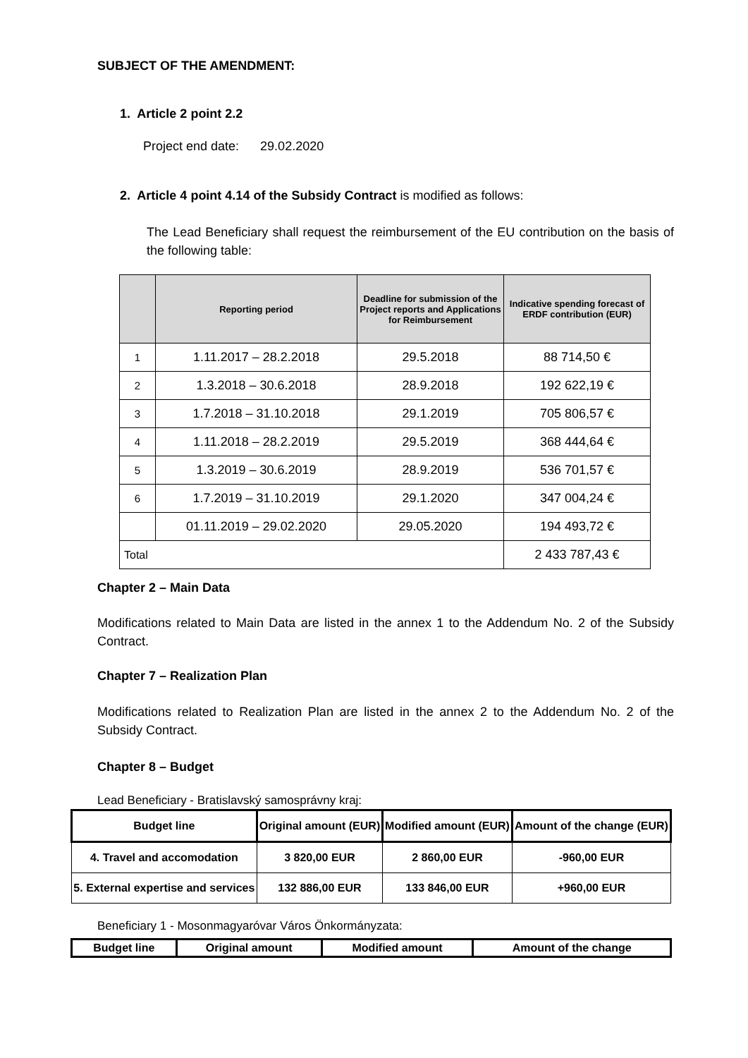SUBJECT OF THE AMENDMENT:
1. Article 2 point 2.2
Project end date: 29.02.2020
2. Article 4 point 4.14 of the Subsidy Contract is modified as follows:
The Lead Beneficiary shall request the reimbursement of the EU contribution on the basis of the following table:
| | Reporting period | Deadline for submission of the Project reports and Applications for Reimbursement | Indicative spending forecast of ERDF contribution (EUR) |
| --- | --- | --- | --- |
| 1 | 1.11.2017 – 28.2.2018 | 29.5.2018 | 88 714,50 € |
| 2 | 1.3.2018 – 30.6.2018 | 28.9.2018 | 192 622,19 € |
| 3 | 1.7.2018 – 31.10.2018 | 29.1.2019 | 705 806,57 € |
| 4 | 1.11.2018 – 28.2.2019 | 29.5.2019 | 368 444,64 € |
| 5 | 1.3.2019 – 30.6.2019 | 28.9.2019 | 536 701,57 € |
| 6 | 1.7.2019 – 31.10.2019 | 29.1.2020 | 347 004,24 € |
| | 01.11.2019 – 29.02.2020 | 29.05.2020 | 194 493,72 € |
| Total | | | 2 433 787,43 € |
Chapter 2 – Main Data
Modifications related to Main Data are listed in the annex 1 to the Addendum No. 2 of the Subsidy Contract.
Chapter 7 – Realization Plan
Modifications related to Realization Plan are listed in the annex 2 to the Addendum No. 2 of the Subsidy Contract.
Chapter 8 – Budget
Lead Beneficiary - Bratislavský samosprávny kraj:
| Budget line | Original amount (EUR) | Modified amount (EUR) | Amount of the change (EUR) |
| --- | --- | --- | --- |
| 4. Travel and accomodation | 3 820,00 EUR | 2 860,00 EUR | -960,00 EUR |
| 5. External expertise and services | 132 886,00 EUR | 133 846,00 EUR | +960,00 EUR |
Beneficiary 1 - Mosonmagyaróvar Város Önkormányzata:
| Budget line | Original amount | Modified amount | Amount of the change |
| --- | --- | --- | --- |